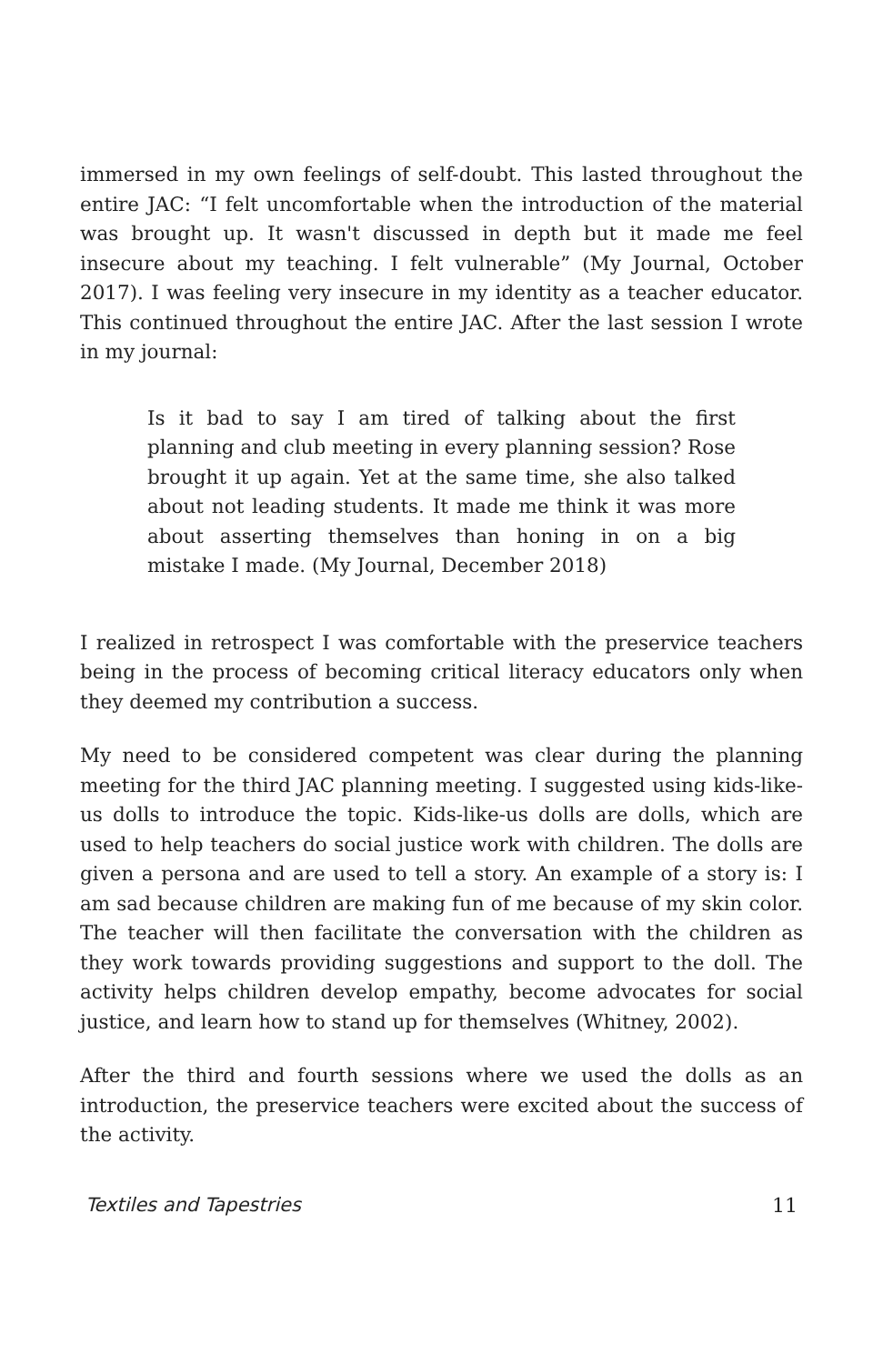immersed in my own feelings of self-doubt. This lasted throughout the entire JAC: “I felt uncomfortable when the introduction of the material was brought up. It wasn't discussed in depth but it made me feel insecure about my teaching. I felt vulnerable” (My Journal, October 2017). I was feeling very insecure in my identity as a teacher educator. This continued throughout the entire JAC. After the last session I wrote in my journal:
Is it bad to say I am tired of talking about the first planning and club meeting in every planning session? Rose brought it up again. Yet at the same time, she also talked about not leading students. It made me think it was more about asserting themselves than honing in on a big mistake I made. (My Journal, December 2018)
I realized in retrospect I was comfortable with the preservice teachers being in the process of becoming critical literacy educators only when they deemed my contribution a success.
My need to be considered competent was clear during the planning meeting for the third JAC planning meeting. I suggested using kids-like-us dolls to introduce the topic. Kids-like-us dolls are dolls, which are used to help teachers do social justice work with children. The dolls are given a persona and are used to tell a story. An example of a story is: I am sad because children are making fun of me because of my skin color. The teacher will then facilitate the conversation with the children as they work towards providing suggestions and support to the doll. The activity helps children develop empathy, become advocates for social justice, and learn how to stand up for themselves (Whitney, 2002).
After the third and fourth sessions where we used the dolls as an introduction, the preservice teachers were excited about the success of the activity.
Textiles and Tapestries 11